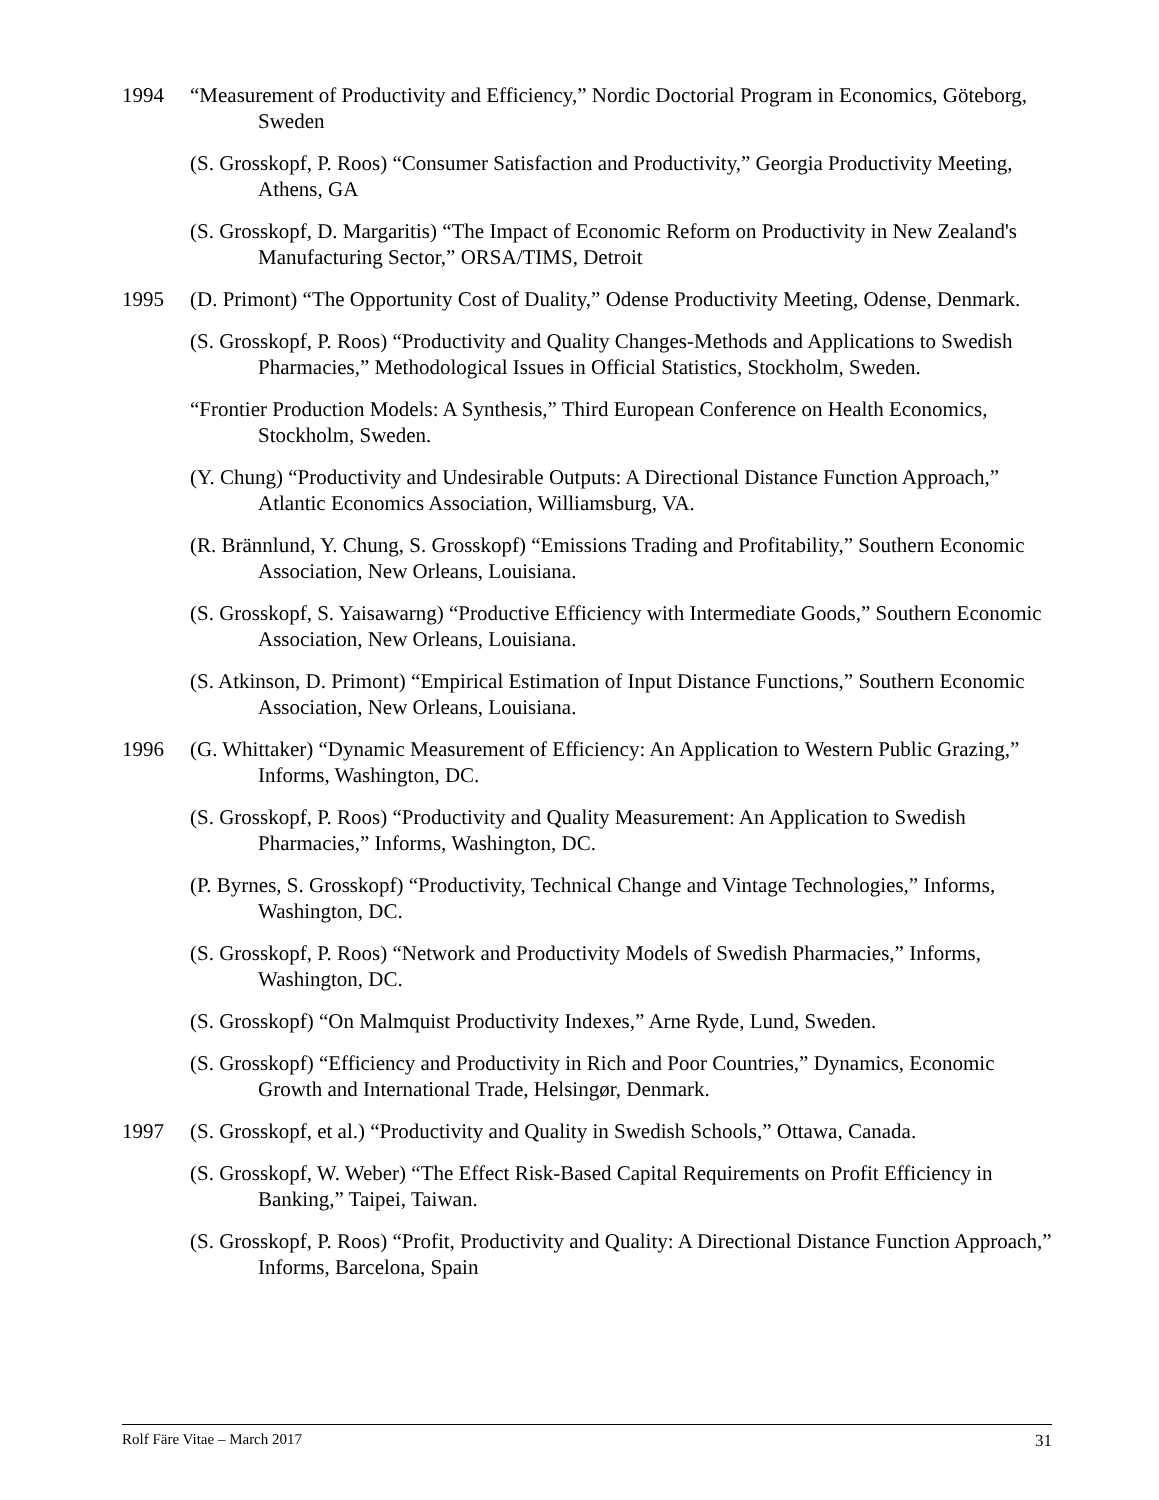1994 “Measurement of Productivity and Efficiency,” Nordic Doctorial Program in Economics, Göteborg, Sweden
(S. Grosskopf, P. Roos) “Consumer Satisfaction and Productivity,” Georgia Productivity Meeting, Athens, GA
(S. Grosskopf, D. Margaritis) “The Impact of Economic Reform on Productivity in New Zealand's Manufacturing Sector,” ORSA/TIMS, Detroit
1995 (D. Primont) “The Opportunity Cost of Duality,” Odense Productivity Meeting, Odense, Denmark.
(S. Grosskopf, P. Roos) “Productivity and Quality Changes-Methods and Applications to Swedish Pharmacies,” Methodological Issues in Official Statistics, Stockholm, Sweden.
“Frontier Production Models: A Synthesis,” Third European Conference on Health Economics, Stockholm, Sweden.
(Y. Chung) “Productivity and Undesirable Outputs: A Directional Distance Function Approach,” Atlantic Economics Association, Williamsburg, VA.
(R. Brännlund, Y. Chung, S. Grosskopf) “Emissions Trading and Profitability,” Southern Economic Association, New Orleans, Louisiana.
(S. Grosskopf, S. Yaisawarng) “Productive Efficiency with Intermediate Goods,” Southern Economic Association, New Orleans, Louisiana.
(S. Atkinson, D. Primont) “Empirical Estimation of Input Distance Functions,” Southern Economic Association, New Orleans, Louisiana.
1996 (G. Whittaker) “Dynamic Measurement of Efficiency: An Application to Western Public Grazing,” Informs, Washington, DC.
(S. Grosskopf, P. Roos) “Productivity and Quality Measurement: An Application to Swedish Pharmacies,” Informs, Washington, DC.
(P. Byrnes, S. Grosskopf) “Productivity, Technical Change and Vintage Technologies,” Informs, Washington, DC.
(S. Grosskopf, P. Roos) “Network and Productivity Models of Swedish Pharmacies,” Informs, Washington, DC.
(S. Grosskopf) “On Malmquist Productivity Indexes,” Arne Ryde, Lund, Sweden.
(S. Grosskopf) “Efficiency and Productivity in Rich and Poor Countries,” Dynamics, Economic Growth and International Trade, Helsingør, Denmark.
1997 (S. Grosskopf, et al.) “Productivity and Quality in Swedish Schools,” Ottawa, Canada.
(S. Grosskopf, W. Weber) “The Effect Risk-Based Capital Requirements on Profit Efficiency in Banking,” Taipei, Taiwan.
(S. Grosskopf, P. Roos) “Profit, Productivity and Quality: A Directional Distance Function Approach,” Informs, Barcelona, Spain
Rolf Färe Vitae – March 2017 31